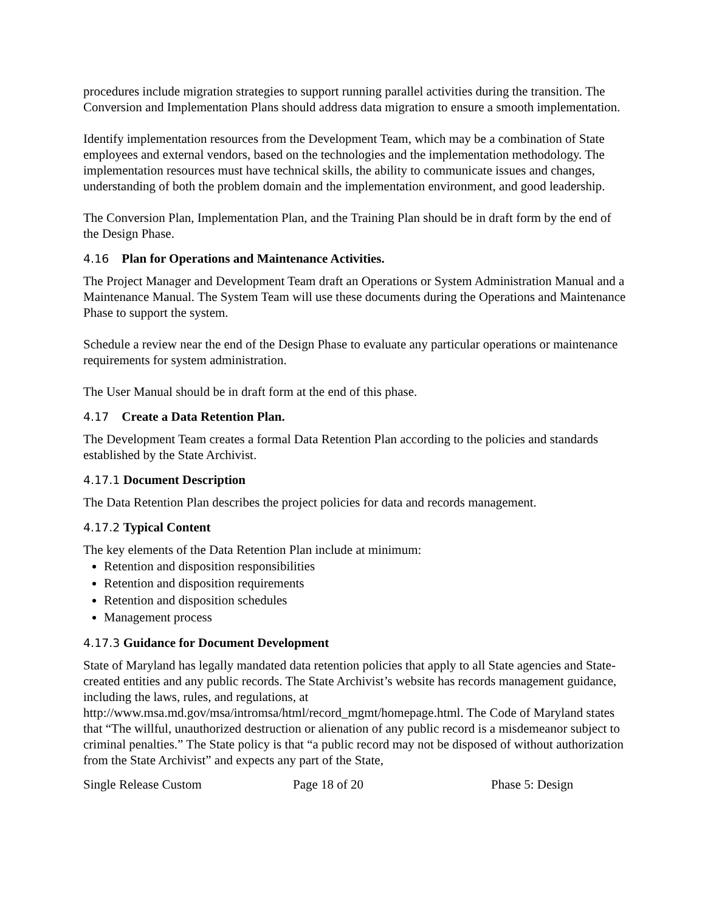procedures include migration strategies to support running parallel activities during the transition. The Conversion and Implementation Plans should address data migration to ensure a smooth implementation.
Identify implementation resources from the Development Team, which may be a combination of State employees and external vendors, based on the technologies and the implementation methodology. The implementation resources must have technical skills, the ability to communicate issues and changes, understanding of both the problem domain and the implementation environment, and good leadership.
The Conversion Plan, Implementation Plan, and the Training Plan should be in draft form by the end of the Design Phase.
4.16 Plan for Operations and Maintenance Activities.
The Project Manager and Development Team draft an Operations or System Administration Manual and a Maintenance Manual. The System Team will use these documents during the Operations and Maintenance Phase to support the system.
Schedule a review near the end of the Design Phase to evaluate any particular operations or maintenance requirements for system administration.
The User Manual should be in draft form at the end of this phase.
4.17 Create a Data Retention Plan.
The Development Team creates a formal Data Retention Plan according to the policies and standards established by the State Archivist.
4.17.1 Document Description
The Data Retention Plan describes the project policies for data and records management.
4.17.2 Typical Content
The key elements of the Data Retention Plan include at minimum:
Retention and disposition responsibilities
Retention and disposition requirements
Retention and disposition schedules
Management process
4.17.3 Guidance for Document Development
State of Maryland has legally mandated data retention policies that apply to all State agencies and State-created entities and any public records. The State Archivist’s website has records management guidance, including the laws, rules, and regulations, at http://www.msa.md.gov/msa/intromsa/html/record_mgmt/homepage.html. The Code of Maryland states that “The willful, unauthorized destruction or alienation of any public record is a misdemeanor subject to criminal penalties.” The State policy is that “a public record may not be disposed of without authorization from the State Archivist” and expects any part of the State,
Single Release Custom Page 18 of 20 Phase 5: Design